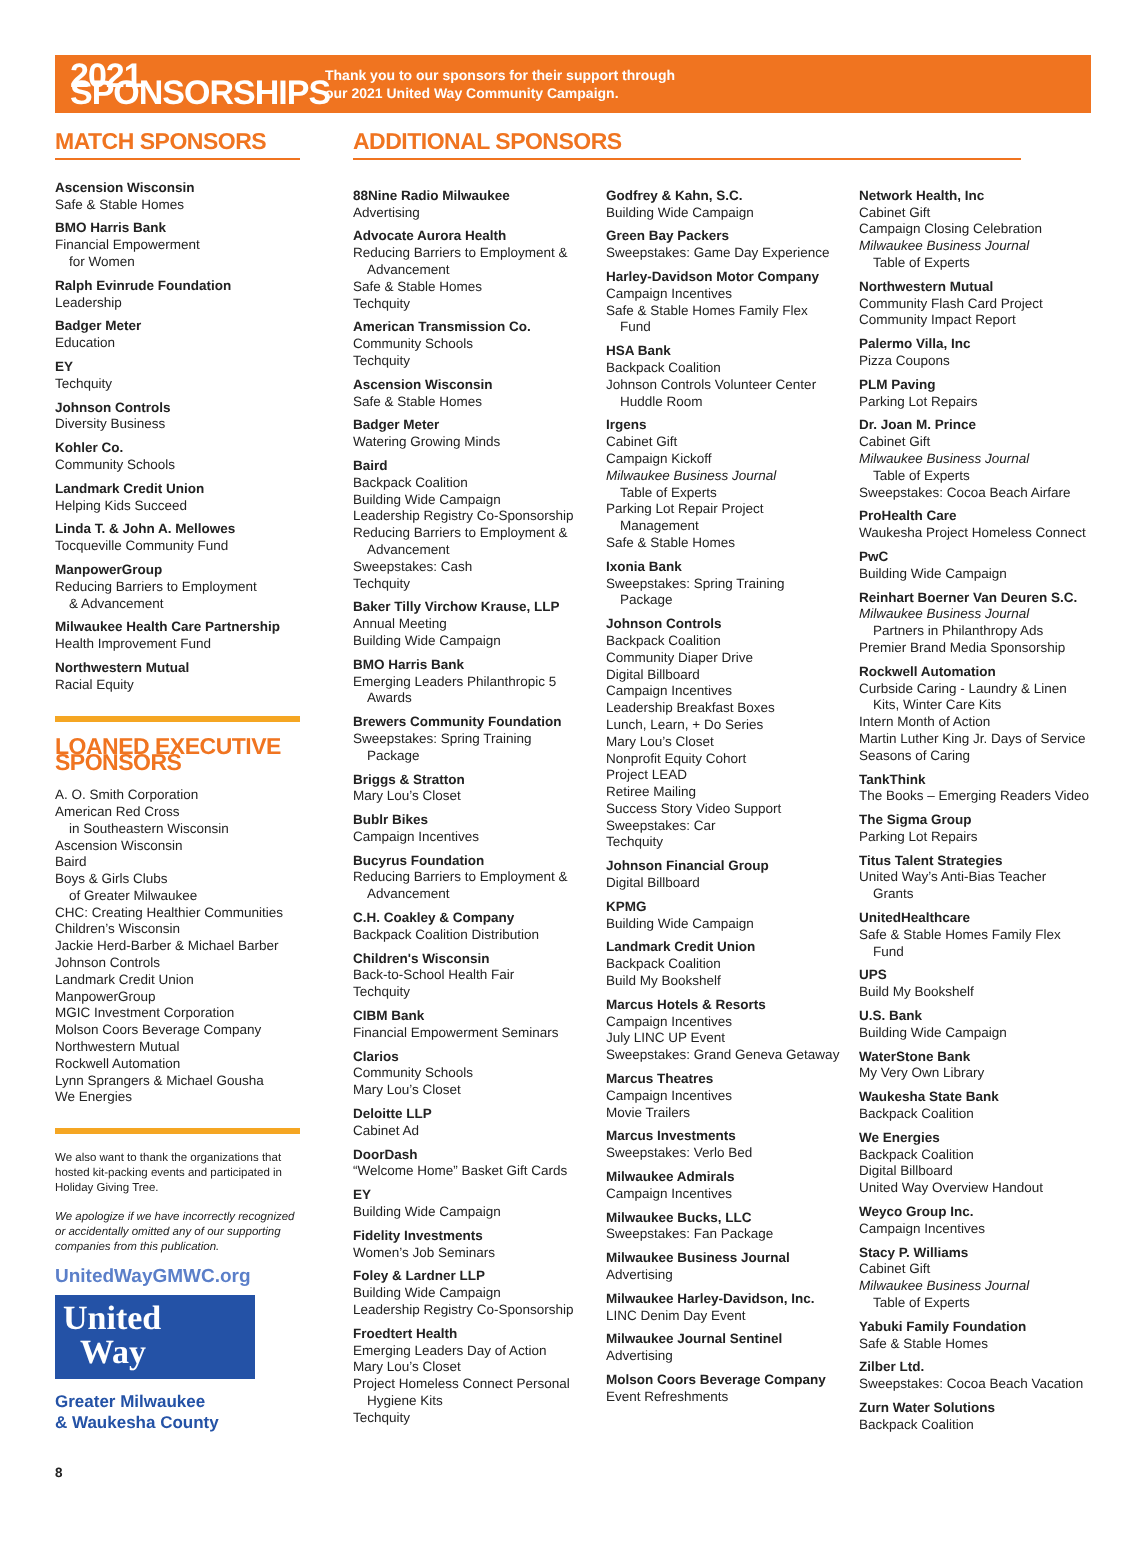2021 SPONSORSHIPS
Thank you to our sponsors for their support through
our 2021 United Way Community Campaign.
MATCH SPONSORS
Ascension Wisconsin
Safe & Stable Homes
BMO Harris Bank
Financial Empowerment
for Women
Ralph Evinrude Foundation
Leadership
Badger Meter
Education
EY
Techquity
Johnson Controls
Diversity Business
Kohler Co.
Community Schools
Landmark Credit Union
Helping Kids Succeed
Linda T. & John A. Mellowes
Tocqueville Community Fund
ManpowerGroup
Reducing Barriers to Employment
& Advancement
Milwaukee Health Care Partnership
Health Improvement Fund
Northwestern Mutual
Racial Equity
LOANED EXECUTIVE SPONSORS
A. O. Smith Corporation
American Red Cross
in Southeastern Wisconsin
Ascension Wisconsin
Baird
Boys & Girls Clubs
of Greater Milwaukee
CHC: Creating Healthier Communities
Children’s Wisconsin
Jackie Herd-Barber & Michael Barber
Johnson Controls
Landmark Credit Union
ManpowerGroup
MGIC Investment Corporation
Molson Coors Beverage Company
Northwestern Mutual
Rockwell Automation
Lynn Sprangers & Michael Gousha
We Energies
We also want to thank the organizations that hosted kit-packing events and participated in Holiday Giving Tree.
We apologize if we have incorrectly recognized or accidentally omitted any of our supporting companies from this publication.
UnitedWayGMWC.org
United
Way
Greater Milwaukee
& Waukesha County
8
ADDITIONAL SPONSORS
88Nine Radio Milwaukee
Advertising
Advocate Aurora Health
Reducing Barriers to Employment &
Advancement
Safe & Stable Homes
Techquity
American Transmission Co.
Community Schools
Techquity
Ascension Wisconsin
Safe & Stable Homes
Badger Meter
Watering Growing Minds
Baird
Backpack Coalition
Building Wide Campaign
Leadership Registry Co-Sponsorship
Reducing Barriers to Employment &
Advancement
Sweepstakes: Cash
Techquity
Baker Tilly Virchow Krause, LLP
Annual Meeting
Building Wide Campaign
BMO Harris Bank
Emerging Leaders Philanthropic 5
Awards
Brewers Community Foundation
Sweepstakes: Spring Training
Package
Briggs & Stratton
Mary Lou’s Closet
Bublr Bikes
Campaign Incentives
Bucyrus Foundation
Reducing Barriers to Employment &
Advancement
C.H. Coakley & Company
Backpack Coalition Distribution
Children's Wisconsin
Back-to-School Health Fair
Techquity
CIBM Bank
Financial Empowerment Seminars
Clarios
Community Schools
Mary Lou’s Closet
Deloitte LLP
Cabinet Ad
DoorDash
“Welcome Home” Basket Gift Cards
EY
Building Wide Campaign
Fidelity Investments
Women’s Job Seminars
Foley & Lardner LLP
Building Wide Campaign
Leadership Registry Co-Sponsorship
Froedtert Health
Emerging Leaders Day of Action
Mary Lou’s Closet
Project Homeless Connect Personal
Hygiene Kits
Techquity
Godfrey & Kahn, S.C.
Building Wide Campaign
Green Bay Packers
Sweepstakes: Game Day Experience
Harley-Davidson Motor Company
Campaign Incentives
Safe & Stable Homes Family Flex
Fund
HSA Bank
Backpack Coalition
Johnson Controls Volunteer Center
Huddle Room
Irgens
Cabinet Gift
Campaign Kickoff
Milwaukee Business Journal
Table of Experts
Parking Lot Repair Project
Management
Safe & Stable Homes
Ixonia Bank
Sweepstakes: Spring Training
Package
Johnson Controls
Backpack Coalition
Community Diaper Drive
Digital Billboard
Campaign Incentives
Leadership Breakfast Boxes
Lunch, Learn, + Do Series
Mary Lou’s Closet
Nonprofit Equity Cohort
Project LEAD
Retiree Mailing
Success Story Video Support
Sweepstakes: Car
Techquity
Johnson Financial Group
Digital Billboard
KPMG
Building Wide Campaign
Landmark Credit Union
Backpack Coalition
Build My Bookshelf
Marcus Hotels & Resorts
Campaign Incentives
July LINC UP Event
Sweepstakes: Grand Geneva Getaway
Marcus Theatres
Campaign Incentives
Movie Trailers
Marcus Investments
Sweepstakes: Verlo Bed
Milwaukee Admirals
Campaign Incentives
Milwaukee Bucks, LLC
Sweepstakes: Fan Package
Milwaukee Business Journal
Advertising
Milwaukee Harley-Davidson, Inc.
LINC Denim Day Event
Milwaukee Journal Sentinel
Advertising
Molson Coors Beverage Company
Event Refreshments
Network Health, Inc
Cabinet Gift
Campaign Closing Celebration
Milwaukee Business Journal
Table of Experts
Northwestern Mutual
Community Flash Card Project
Community Impact Report
Palermo Villa, Inc
Pizza Coupons
PLM Paving
Parking Lot Repairs
Dr. Joan M. Prince
Cabinet Gift
Milwaukee Business Journal
Table of Experts
Sweepstakes: Cocoa Beach Airfare
ProHealth Care
Waukesha Project Homeless Connect
PwC
Building Wide Campaign
Reinhart Boerner Van Deuren S.C.
Milwaukee Business Journal
Partners in Philanthropy Ads
Premier Brand Media Sponsorship
Rockwell Automation
Curbside Caring - Laundry & Linen
Kits, Winter Care Kits
Intern Month of Action
Martin Luther King Jr. Days of Service
Seasons of Caring
TankThink
The Books – Emerging Readers Video
The Sigma Group
Parking Lot Repairs
Titus Talent Strategies
United Way’s Anti-Bias Teacher
Grants
UnitedHealthcare
Safe & Stable Homes Family Flex
Fund
UPS
Build My Bookshelf
U.S. Bank
Building Wide Campaign
WaterStone Bank
My Very Own Library
Waukesha State Bank
Backpack Coalition
We Energies
Backpack Coalition
Digital Billboard
United Way Overview Handout
Weyco Group Inc.
Campaign Incentives
Stacy P. Williams
Cabinet Gift
Milwaukee Business Journal
Table of Experts
Yabuki Family Foundation
Safe & Stable Homes
Zilber Ltd.
Sweepstakes: Cocoa Beach Vacation
Zurn Water Solutions
Backpack Coalition